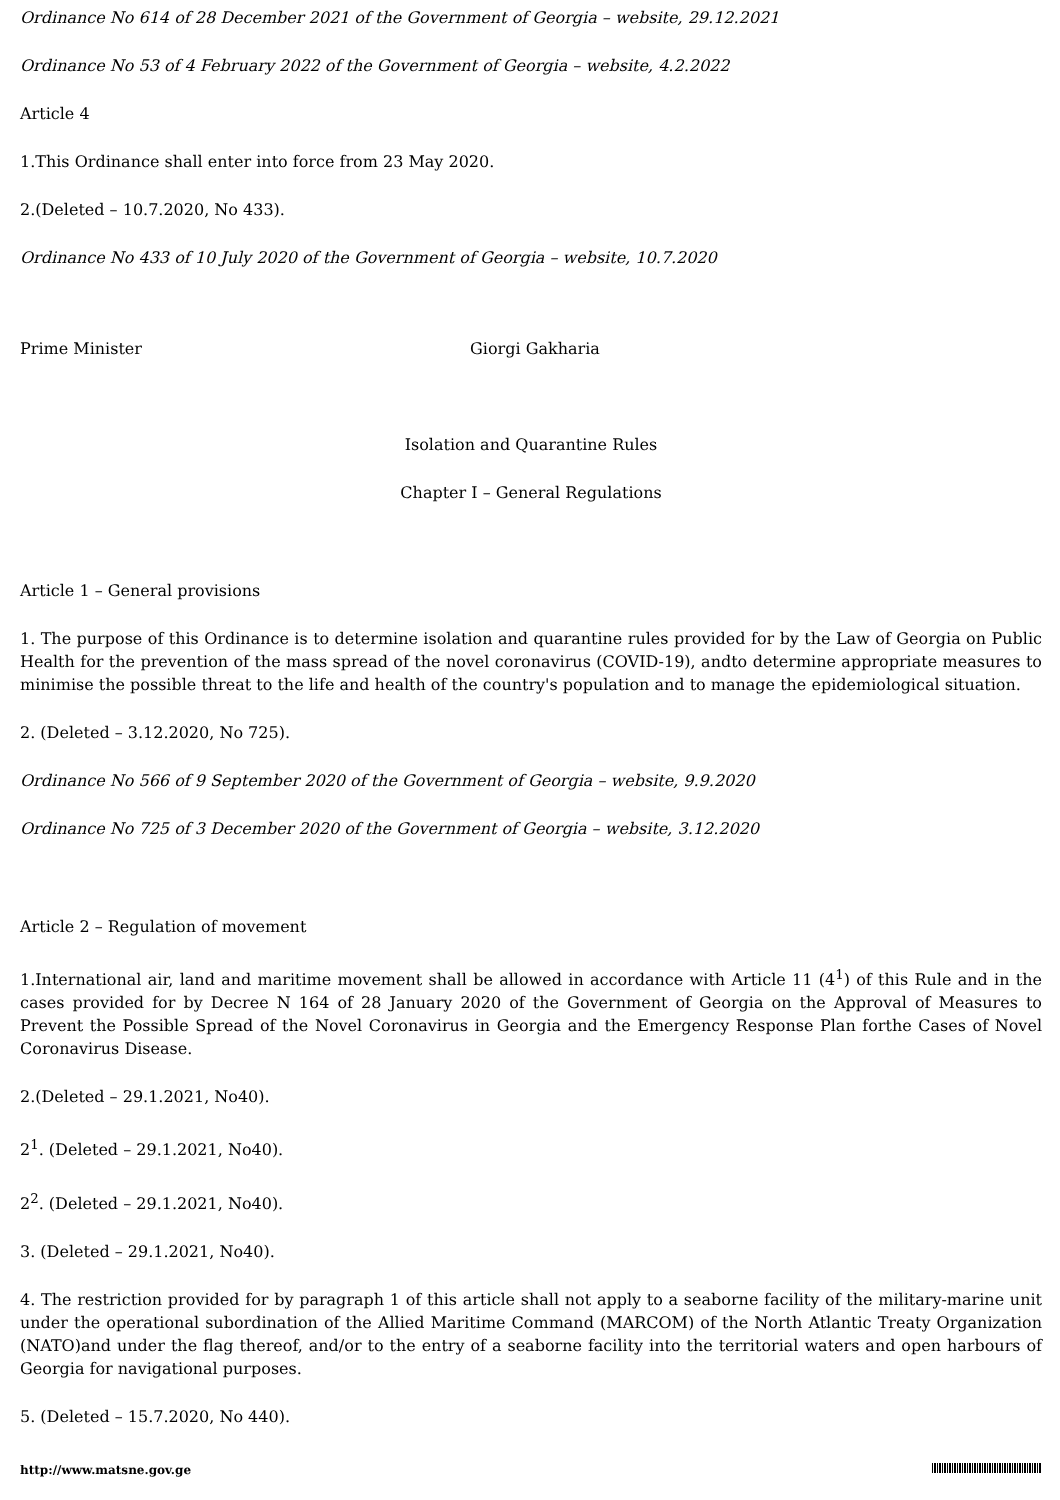Ordinance No 614 of 28 December 2021 of the Government of Georgia – website, 29.12.2021
Ordinance No 53 of 4 February 2022 of the Government of Georgia – website, 4.2.2022
Article 4
1.This Ordinance shall enter into force from 23 May 2020.
2.(Deleted – 10.7.2020, No 433).
Ordinance No 433 of 10 July 2020 of the Government of Georgia – website, 10.7.2020
Prime Minister Giorgi Gakharia
Isolation and Quarantine Rules
Chapter I – General Regulations
Article 1 – General provisions
1. The purpose of this Ordinance is to determine isolation and quarantine rules provided for by the Law of Georgia on Public Health for the prevention of the mass spread of the novel coronavirus (COVID-19), andto determine appropriate measures to minimise the possible threat to the life and health of the country's population and to manage the epidemiological situation.
2. (Deleted – 3.12.2020, No 725).
Ordinance No 566 of 9 September 2020 of the Government of Georgia – website, 9.9.2020
Ordinance No 725 of 3 December 2020 of the Government of Georgia – website, 3.12.2020
Article 2 – Regulation of movement
1.International air, land and maritime movement shall be allowed in accordance with Article 11 (4<sup>1</sup>) of this Rule and in the cases provided for by Decree N 164 of 28 January 2020 of the Government of Georgia on the Approval of Measures to Prevent the Possible Spread of the Novel Coronavirus in Georgia and the Emergency Response Plan forthe Cases of Novel Coronavirus Disease.
2.(Deleted – 29.1.2021, No40).
2<sup>1</sup>. (Deleted – 29.1.2021, No40).
2<sup>2</sup>. (Deleted – 29.1.2021, No40).
3. (Deleted – 29.1.2021, No40).
4. The restriction provided for by paragraph 1 of this article shall not apply to a seaborne facility of the military-marine unit under the operational subordination of the Allied Maritime Command (MARCOM) of the North Atlantic Treaty Organization (NATO)and under the flag thereof, and/or to the entry of a seaborne facility into the territorial waters and open harbours of Georgia for navigational purposes.
5. (Deleted – 15.7.2020, No 440).
http://www.matsne.gov.ge